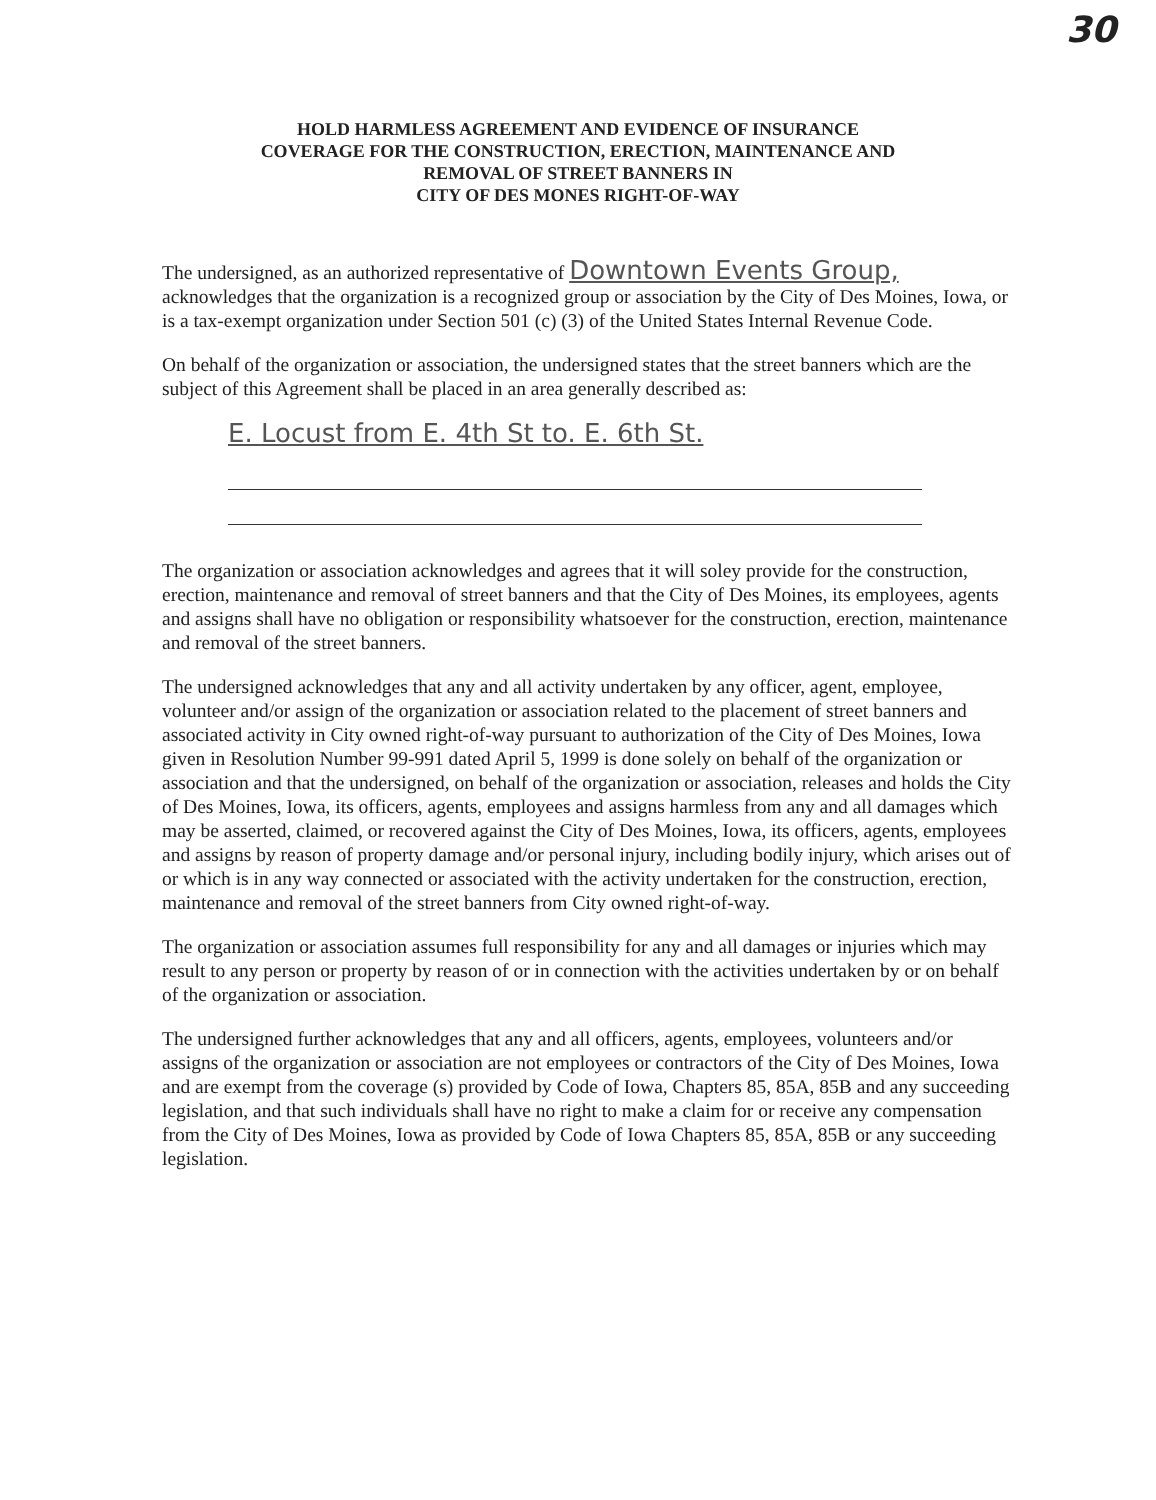30
HOLD HARMLESS AGREEMENT AND EVIDENCE OF INSURANCE
COVERAGE FOR THE CONSTRUCTION, ERECTION, MAINTENANCE AND
REMOVAL OF STREET BANNERS IN
CITY OF DES MONES RIGHT-OF-WAY
The undersigned, as an authorized representative of Downtown Events Group,
acknowledges that the organization is a recognized group or association by the City of Des Moines, Iowa, or is a tax-exempt organization under Section 501 (c) (3) of the United States Internal Revenue Code.
On behalf of the organization or association, the undersigned states that the street banners which are the subject of this Agreement shall be placed in an area generally described as:
E. Locust from E. 4th St to. E. 6th St.
The organization or association acknowledges and agrees that it will soley provide for the construction, erection, maintenance and removal of street banners and that the City of Des Moines, its employees, agents and assigns shall have no obligation or responsibility whatsoever for the construction, erection, maintenance and removal of the street banners.
The undersigned acknowledges that any and all activity undertaken by any officer, agent, employee, volunteer and/or assign of the organization or association related to the placement of street banners and associated activity in City owned right-of-way pursuant to authorization of the City of Des Moines, Iowa given in Resolution Number 99-991 dated April 5, 1999 is done solely on behalf of the organization or association and that the undersigned, on behalf of the organization or association, releases and holds the City of Des Moines, Iowa, its officers, agents, employees and assigns harmless from any and all damages which may be asserted, claimed, or recovered against the City of Des Moines, Iowa, its officers, agents, employees and assigns by reason of property damage and/or personal injury, including bodily injury, which arises out of or which is in any way connected or associated with the activity undertaken for the construction, erection, maintenance and removal of the street banners from City owned right-of-way.
The organization or association assumes full responsibility for any and all damages or injuries which may result to any person or property by reason of or in connection with the activities undertaken by or on behalf of the organization or association.
The undersigned further acknowledges that any and all officers, agents, employees, volunteers and/or assigns of the organization or association are not employees or contractors of the City of Des Moines, Iowa and are exempt from the coverage (s) provided by Code of Iowa, Chapters 85, 85A, 85B and any succeeding legislation, and that such individuals shall have no right to make a claim for or receive any compensation from the City of Des Moines, Iowa as provided by Code of Iowa Chapters 85, 85A, 85B or any succeeding legislation.